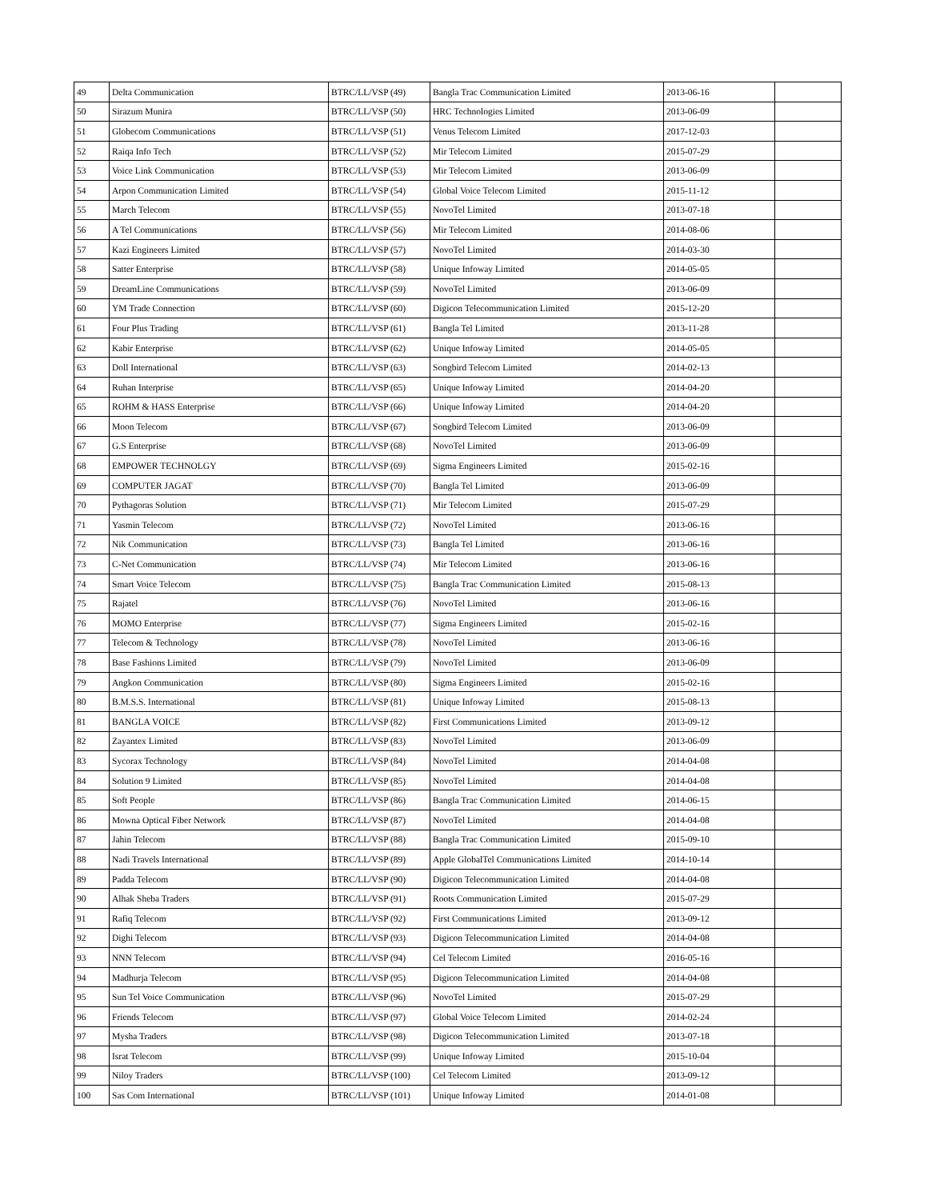| 49 | Delta Communication | BTRC/LL/VSP (49) | Bangla Trac Communication Limited | 2013-06-16 | |
| 50 | Sirazum Munira | BTRC/LL/VSP (50) | HRC Technologies Limited | 2013-06-09 | |
| 51 | Globecom Communications | BTRC/LL/VSP (51) | Venus Telecom Limited | 2017-12-03 | |
| 52 | Raiqa Info Tech | BTRC/LL/VSP (52) | Mir Telecom Limited | 2015-07-29 | |
| 53 | Voice Link Communication | BTRC/LL/VSP (53) | Mir Telecom Limited | 2013-06-09 | |
| 54 | Arpon Communication Limited | BTRC/LL/VSP (54) | Global Voice Telecom Limited | 2015-11-12 | |
| 55 | March Telecom | BTRC/LL/VSP (55) | NovoTel Limited | 2013-07-18 | |
| 56 | A Tel Communications | BTRC/LL/VSP (56) | Mir Telecom Limited | 2014-08-06 | |
| 57 | Kazi Engineers Limited | BTRC/LL/VSP (57) | NovoTel Limited | 2014-03-30 | |
| 58 | Satter Enterprise | BTRC/LL/VSP (58) | Unique Infoway Limited | 2014-05-05 | |
| 59 | DreamLine Communications | BTRC/LL/VSP (59) | NovoTel Limited | 2013-06-09 | |
| 60 | YM Trade Connection | BTRC/LL/VSP (60) | Digicon Telecommunication Limited | 2015-12-20 | |
| 61 | Four Plus Trading | BTRC/LL/VSP (61) | Bangla Tel Limited | 2013-11-28 | |
| 62 | Kabir Enterprise | BTRC/LL/VSP (62) | Unique Infoway Limited | 2014-05-05 | |
| 63 | Doll International | BTRC/LL/VSP (63) | Songbird Telecom Limited | 2014-02-13 | |
| 64 | Ruhan Interprise | BTRC/LL/VSP (65) | Unique Infoway Limited | 2014-04-20 | |
| 65 | ROHM & HASS Enterprise | BTRC/LL/VSP (66) | Unique Infoway Limited | 2014-04-20 | |
| 66 | Moon Telecom | BTRC/LL/VSP (67) | Songbird Telecom Limited | 2013-06-09 | |
| 67 | G.S Enterprise | BTRC/LL/VSP (68) | NovoTel Limited | 2013-06-09 | |
| 68 | EMPOWER TECHNOLGY | BTRC/LL/VSP (69) | Sigma Engineers Limited | 2015-02-16 | |
| 69 | COMPUTER JAGAT | BTRC/LL/VSP (70) | Bangla Tel Limited | 2013-06-09 | |
| 70 | Pythagoras Solution | BTRC/LL/VSP (71) | Mir Telecom Limited | 2015-07-29 | |
| 71 | Yasmin Telecom | BTRC/LL/VSP (72) | NovoTel Limited | 2013-06-16 | |
| 72 | Nik Communication | BTRC/LL/VSP (73) | Bangla Tel Limited | 2013-06-16 | |
| 73 | C-Net Communication | BTRC/LL/VSP (74) | Mir Telecom Limited | 2013-06-16 | |
| 74 | Smart Voice Telecom | BTRC/LL/VSP (75) | Bangla Trac Communication Limited | 2015-08-13 | |
| 75 | Rajatel | BTRC/LL/VSP (76) | NovoTel Limited | 2013-06-16 | |
| 76 | MOMO Enterprise | BTRC/LL/VSP (77) | Sigma Engineers Limited | 2015-02-16 | |
| 77 | Telecom & Technology | BTRC/LL/VSP (78) | NovoTel Limited | 2013-06-16 | |
| 78 | Base Fashions Limited | BTRC/LL/VSP (79) | NovoTel Limited | 2013-06-09 | |
| 79 | Angkon Communication | BTRC/LL/VSP (80) | Sigma Engineers Limited | 2015-02-16 | |
| 80 | B.M.S.S. International | BTRC/LL/VSP (81) | Unique Infoway Limited | 2015-08-13 | |
| 81 | BANGLA VOICE | BTRC/LL/VSP (82) | First Communications Limited | 2013-09-12 | |
| 82 | Zayantex Limited | BTRC/LL/VSP (83) | NovoTel Limited | 2013-06-09 | |
| 83 | Sycorax Technology | BTRC/LL/VSP (84) | NovoTel Limited | 2014-04-08 | |
| 84 | Solution 9 Limited | BTRC/LL/VSP (85) | NovoTel Limited | 2014-04-08 | |
| 85 | Soft People | BTRC/LL/VSP (86) | Bangla Trac Communication Limited | 2014-06-15 | |
| 86 | Mowna Optical Fiber Network | BTRC/LL/VSP (87) | NovoTel Limited | 2014-04-08 | |
| 87 | Jahin Telecom | BTRC/LL/VSP (88) | Bangla Trac Communication Limited | 2015-09-10 | |
| 88 | Nadi Travels International | BTRC/LL/VSP (89) | Apple GlobalTel Communications Limited | 2014-10-14 | |
| 89 | Padda Telecom | BTRC/LL/VSP (90) | Digicon Telecommunication Limited | 2014-04-08 | |
| 90 | Alhak Sheba Traders | BTRC/LL/VSP (91) | Roots Communication Limited | 2015-07-29 | |
| 91 | Rafiq Telecom | BTRC/LL/VSP (92) | First Communications Limited | 2013-09-12 | |
| 92 | Dighi Telecom | BTRC/LL/VSP (93) | Digicon Telecommunication Limited | 2014-04-08 | |
| 93 | NNN Telecom | BTRC/LL/VSP (94) | Cel Telecom Limited | 2016-05-16 | |
| 94 | Madhurja Telecom | BTRC/LL/VSP (95) | Digicon Telecommunication Limited | 2014-04-08 | |
| 95 | Sun Tel Voice Communication | BTRC/LL/VSP (96) | NovoTel Limited | 2015-07-29 | |
| 96 | Friends Telecom | BTRC/LL/VSP (97) | Global Voice Telecom Limited | 2014-02-24 | |
| 97 | Mysha Traders | BTRC/LL/VSP (98) | Digicon Telecommunication Limited | 2013-07-18 | |
| 98 | Israt Telecom | BTRC/LL/VSP (99) | Unique Infoway Limited | 2015-10-04 | |
| 99 | Niloy Traders | BTRC/LL/VSP (100) | Cel Telecom Limited | 2013-09-12 | |
| 100 | Sas Com International | BTRC/LL/VSP (101) | Unique Infoway Limited | 2014-01-08 | |